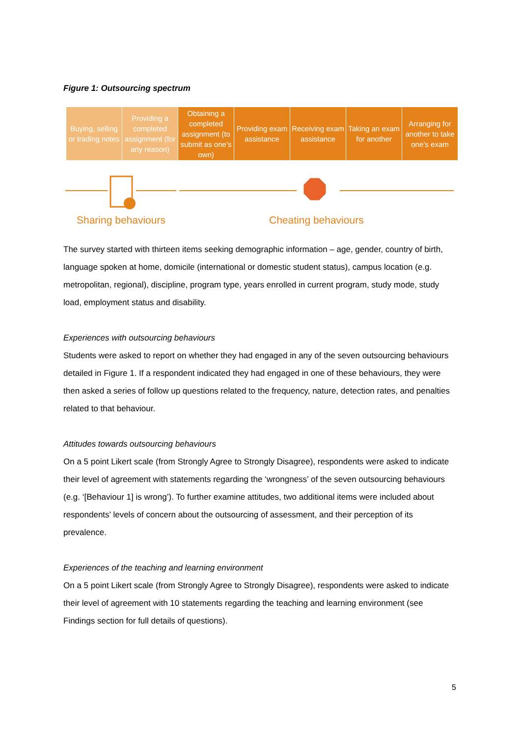Figure 1: Outsourcing spectrum
Buying, selling or trading notes
Providing a completed assignment (for any reason)
Obtaining a completed assignment (to submit as one’s own)
Providing exam assistance Receiving exam assistance Taking an exam for another Arranging for another to take one’s exam
Sharing behaviours Cheating behaviours
The survey started with thirteen items seeking demographic information – age, gender, country of birth, language spoken at home, domicile (international or domestic student status), campus location (e.g. metropolitan, regional), discipline, program type, years enrolled in current program, study mode, study load, employment status and disability.
Experiences with outsourcing behaviours
Students were asked to report on whether they had engaged in any of the seven outsourcing behaviours detailed in Figure 1. If a respondent indicated they had engaged in one of these behaviours, they were then asked a series of follow up questions related to the frequency, nature, detection rates, and penalties related to that behaviour.
Attitudes towards outsourcing behaviours
On a 5 point Likert scale (from Strongly Agree to Strongly Disagree), respondents were asked to indicate their level of agreement with statements regarding the ‘wrongness’ of the seven outsourcing behaviours (e.g. ‘[Behaviour 1] is wrong’). To further examine attitudes, two additional items were included about respondents’ levels of concern about the outsourcing of assessment, and their perception of its prevalence.
Experiences of the teaching and learning environment
On a 5 point Likert scale (from Strongly Agree to Strongly Disagree), respondents were asked to indicate their level of agreement with 10 statements regarding the teaching and learning environment (see Findings section for full details of questions).
5